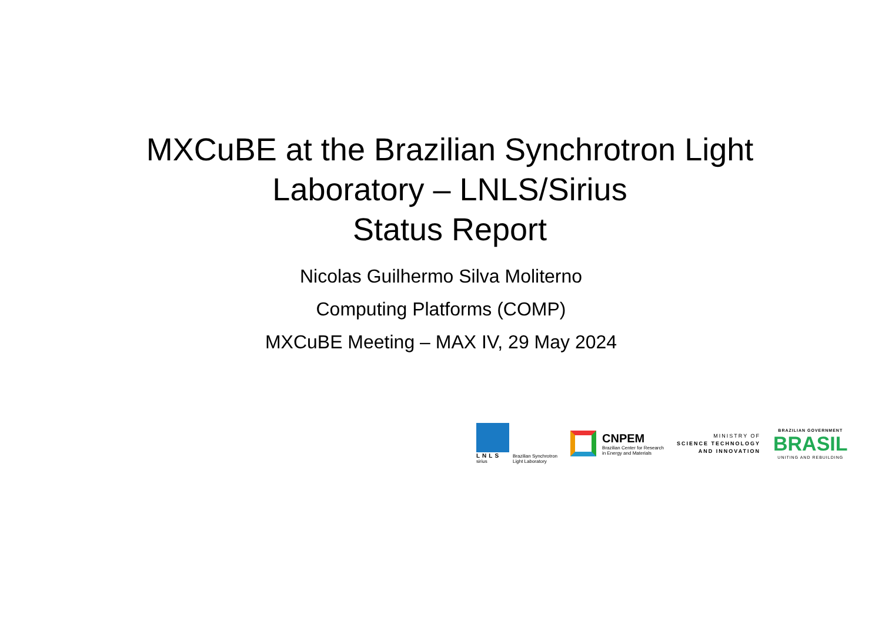MXCuBE at the Brazilian Synchrotron Light Laboratory – LNLS/Sirius
Status Report
Nicolas Guilhermo Silva Moliterno
Computing Platforms (COMP)
MXCuBE Meeting – MAX IV, 29 May 2024
LNLS
sirius
Brazilian Synchrotron
Light Laboratory
CNPEM
Brazilian Center for Research
in Energy and Materials
MINISTRY OF
SCIENCE TECHNOLOGY
AND INNOVATION
BRAZILIAN GOVERNMENT
BRASIL
UNITING AND REBUILDING